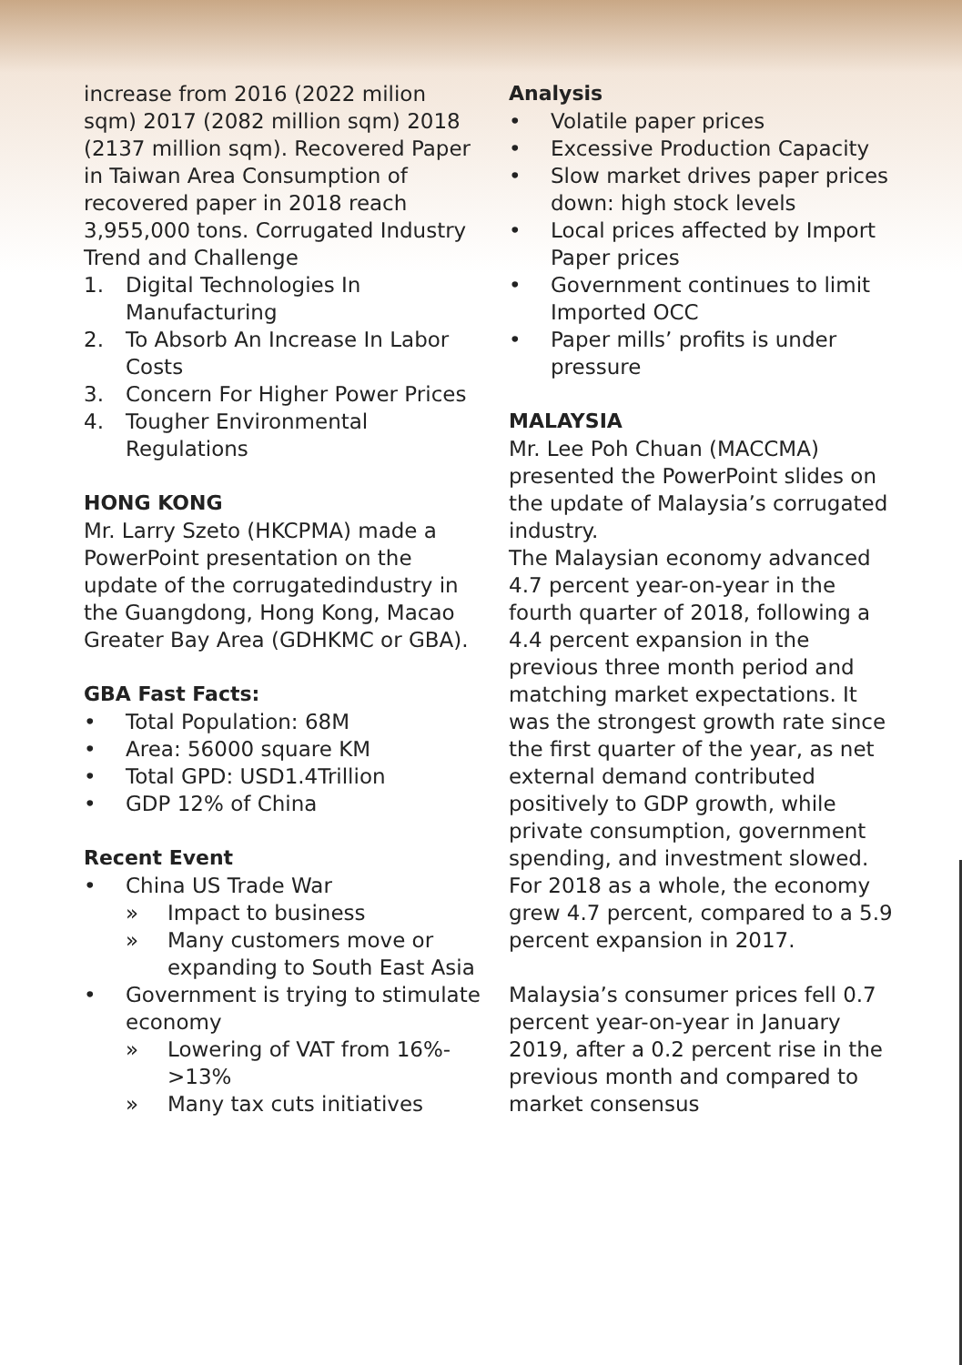increase from 2016 (2022 milion sqm) 2017 (2082 million sqm) 2018 (2137 million sqm). Recovered Paper in Taiwan Area Consumption of recovered paper in 2018 reach 3,955,000 tons. Corrugated Industry Trend and Challenge
1. Digital Technologies In Manufacturing
2. To Absorb An Increase In Labor Costs
3. Concern For Higher Power Prices
4. Tougher Environmental Regulations
HONG KONG
Mr. Larry Szeto (HKCPMA) made a PowerPoint presentation on the update of the corrugatedindustry in the Guangdong, Hong Kong, Macao Greater Bay Area (GDHKMC or GBA).
GBA Fast Facts:
• Total Population: 68M
• Area: 56000 square KM
• Total GPD: USD1.4Trillion
• GDP 12% of China
Recent Event
• China US Trade War
» Impact to business
» Many customers move or expanding to South East Asia
• Government is trying to stimulate economy
» Lowering of VAT from 16%->13%
» Many tax cuts initiatives
Analysis
• Volatile paper prices
• Excessive Production Capacity
• Slow market drives paper prices down: high stock levels
• Local prices affected by Import Paper prices
• Government continues to limit Imported OCC
• Paper mills’ profits is under pressure
MALAYSIA
Mr. Lee Poh Chuan (MACCMA) presented the PowerPoint slides on the update of Malaysia’s corrugated industry.
The Malaysian economy advanced 4.7 percent year-on-year in the fourth quarter of 2018, following a 4.4 percent expansion in the previous three month period and matching market expectations. It was the strongest growth rate since the first quarter of the year, as net external demand contributed positively to GDP growth, while private consumption, government spending, and investment slowed. For 2018 as a whole, the economy grew 4.7 percent, compared to a 5.9 percent expansion in 2017.
Malaysia’s consumer prices fell 0.7 percent year-on-year in January 2019, after a 0.2 percent rise in the previous month and compared to market consensus